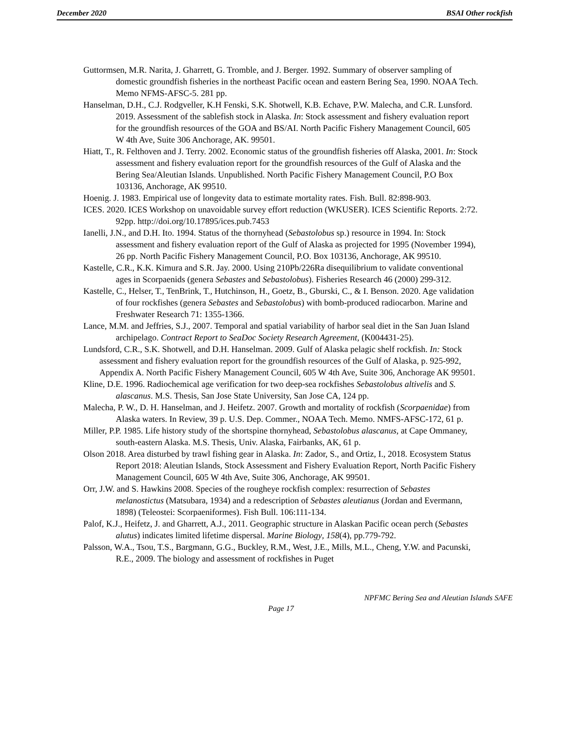December 2020 BSAI Other rockfish
Guttormsen, M.R. Narita, J. Gharrett, G. Tromble, and J. Berger. 1992. Summary of observer sampling of domestic groundfish fisheries in the northeast Pacific ocean and eastern Bering Sea, 1990. NOAA Tech. Memo NFMS-AFSC-5. 281 pp.
Hanselman, D.H., C.J. Rodgveller, K.H Fenski, S.K. Shotwell, K.B. Echave, P.W. Malecha, and C.R. Lunsford. 2019. Assessment of the sablefish stock in Alaska. In: Stock assessment and fishery evaluation report for the groundfish resources of the GOA and BS/AI. North Pacific Fishery Management Council, 605 W 4th Ave, Suite 306 Anchorage, AK. 99501.
Hiatt, T., R. Felthoven and J. Terry. 2002. Economic status of the groundfish fisheries off Alaska, 2001. In: Stock assessment and fishery evaluation report for the groundfish resources of the Gulf of Alaska and the Bering Sea/Aleutian Islands. Unpublished. North Pacific Fishery Management Council, P.O Box 103136, Anchorage, AK 99510.
Hoenig. J. 1983. Empirical use of longevity data to estimate mortality rates. Fish. Bull. 82:898-903.
ICES. 2020. ICES Workshop on unavoidable survey effort reduction (WKUSER). ICES Scientific Reports. 2:72. 92pp. http://doi.org/10.17895/ices.pub.7453
Ianelli, J.N., and D.H. Ito. 1994. Status of the thornyhead (Sebastolobus sp.) resource in 1994. In: Stock assessment and fishery evaluation report of the Gulf of Alaska as projected for 1995 (November 1994), 26 pp. North Pacific Fishery Management Council, P.O. Box 103136, Anchorage, AK 99510.
Kastelle, C.R., K.K. Kimura and S.R. Jay. 2000. Using 210Pb/226Ra disequilibrium to validate conventional ages in Scorpaenids (genera Sebastes and Sebastolobus). Fisheries Research 46 (2000) 299-312.
Kastelle, C., Helser, T., TenBrink, T., Hutchinson, H., Goetz, B., Gburski, C., & I. Benson. 2020. Age validation of four rockfishes (genera Sebastes and Sebastolobus) with bomb-produced radiocarbon. Marine and Freshwater Research 71: 1355-1366.
Lance, M.M. and Jeffries, S.J., 2007. Temporal and spatial variability of harbor seal diet in the San Juan Island archipelago. Contract Report to SeaDoc Society Research Agreement, (K004431-25).
Lundsford, C.R., S.K. Shotwell, and D.H. Hanselman. 2009. Gulf of Alaska pelagic shelf rockfish. In: Stock assessment and fishery evaluation report for the groundfish resources of the Gulf of Alaska, p. 925-992, Appendix A. North Pacific Fishery Management Council, 605 W 4th Ave, Suite 306, Anchorage AK 99501.
Kline, D.E. 1996. Radiochemical age verification for two deep-sea rockfishes Sebastolobus altivelis and S. alascanus. M.S. Thesis, San Jose State University, San Jose CA, 124 pp.
Malecha, P. W., D. H. Hanselman, and J. Heifetz. 2007. Growth and mortality of rockfish (Scorpaenidae) from Alaska waters. In Review, 39 p. U.S. Dep. Commer., NOAA Tech. Memo. NMFS-AFSC-172, 61 p.
Miller, P.P. 1985. Life history study of the shortspine thornyhead, Sebastolobus alascanus, at Cape Ommaney, south-eastern Alaska. M.S. Thesis, Univ. Alaska, Fairbanks, AK, 61 p.
Olson 2018. Area disturbed by trawl fishing gear in Alaska. In: Zador, S., and Ortiz, I., 2018. Ecosystem Status Report 2018: Aleutian Islands, Stock Assessment and Fishery Evaluation Report, North Pacific Fishery Management Council, 605 W 4th Ave, Suite 306, Anchorage, AK 99501.
Orr, J.W. and S. Hawkins 2008. Species of the rougheye rockfish complex: resurrection of Sebastes melanostictus (Matsubara, 1934) and a redescription of Sebastes aleutianus (Jordan and Evermann, 1898) (Teleostei: Scorpaeniformes). Fish Bull. 106:111-134.
Palof, K.J., Heifetz, J. and Gharrett, A.J., 2011. Geographic structure in Alaskan Pacific ocean perch (Sebastes alutus) indicates limited lifetime dispersal. Marine Biology, 158(4), pp.779-792.
Palsson, W.A., Tsou, T.S., Bargmann, G.G., Buckley, R.M., West, J.E., Mills, M.L., Cheng, Y.W. and Pacunski, R.E., 2009. The biology and assessment of rockfishes in Puget
NPFMC Bering Sea and Aleutian Islands SAFE
Page 17